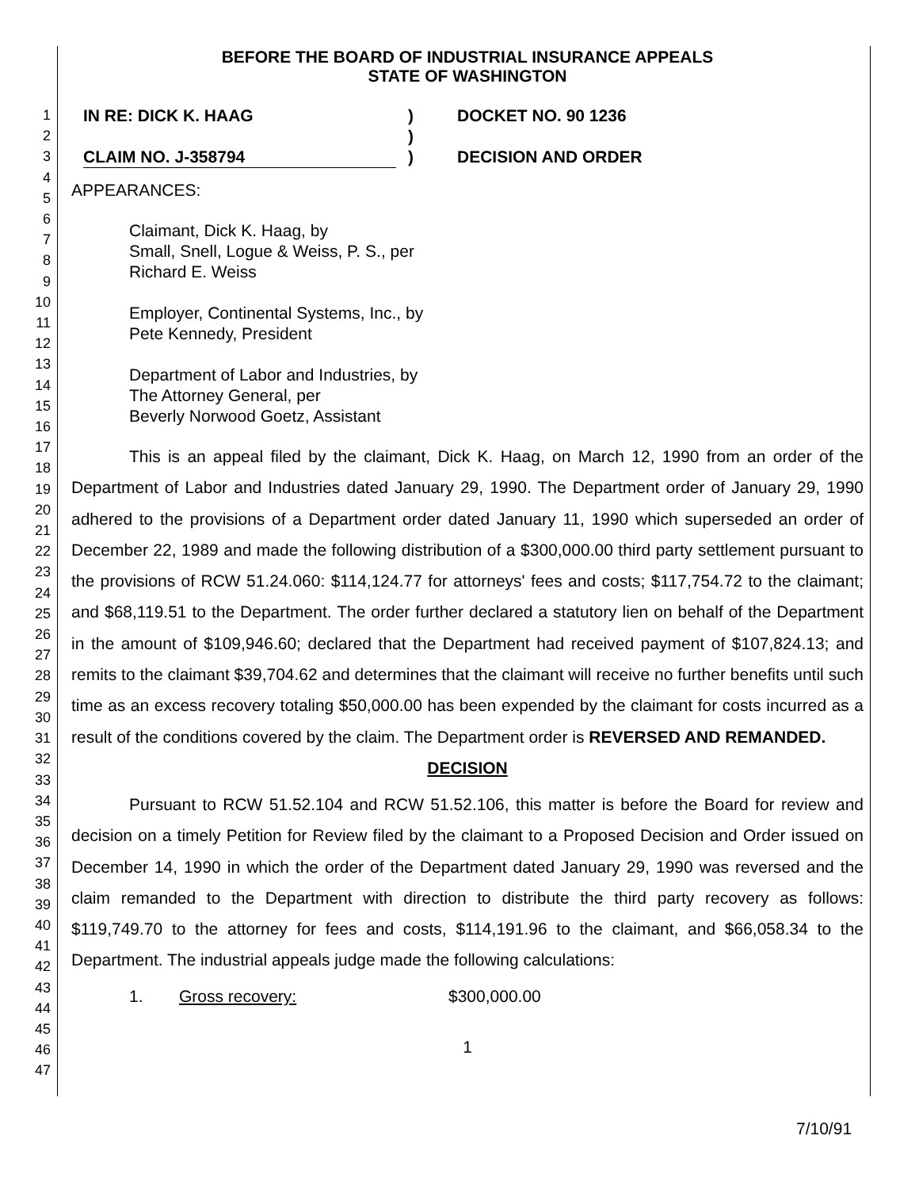1
2
3
4
5
6
7
8
9
10
11
12
13
14
15
16
17
18
19
20
21
22
23
24
25
26
27
28
29
30
31
32
33
34
35
36
37
38
39
40
41
42
43
44
45
46
47
BEFORE THE BOARD OF INDUSTRIAL INSURANCE APPEALS
STATE OF WASHINGTON
IN RE: DICK K. HAAG
CLAIM NO. J-358794
)
)
)
DOCKET NO. 90 1236
DECISION AND ORDER
APPEARANCES:
Claimant, Dick K. Haag, by
Small, Snell, Logue & Weiss, P. S., per
Richard E. Weiss
Employer, Continental Systems, Inc., by
Pete Kennedy, President
Department of Labor and Industries, by
The Attorney General, per
Beverly Norwood Goetz, Assistant
This is an appeal filed by the claimant, Dick K. Haag, on March 12, 1990 from an order of the Department of Labor and Industries dated January 29, 1990. The Department order of January 29, 1990 adhered to the provisions of a Department order dated January 11, 1990 which superseded an order of December 22, 1989 and made the following distribution of a $300,000.00 third party settlement pursuant to the provisions of RCW 51.24.060: $114,124.77 for attorneys' fees and costs; $117,754.72 to the claimant; and $68,119.51 to the Department. The order further declared a statutory lien on behalf of the Department in the amount of $109,946.60; declared that the Department had received payment of $107,824.13; and remits to the claimant $39,704.62 and determines that the claimant will receive no further benefits until such time as an excess recovery totaling $50,000.00 has been expended by the claimant for costs incurred as a result of the conditions covered by the claim. The Department order is REVERSED AND REMANDED.
DECISION
Pursuant to RCW 51.52.104 and RCW 51.52.106, this matter is before the Board for review and decision on a timely Petition for Review filed by the claimant to a Proposed Decision and Order issued on December 14, 1990 in which the order of the Department dated January 29, 1990 was reversed and the claim remanded to the Department with direction to distribute the third party recovery as follows: $119,749.70 to the attorney for fees and costs, $114,191.96 to the claimant, and $66,058.34 to the Department. The industrial appeals judge made the following calculations:
1. Gross recovery: $300,000.00
1
7/10/91